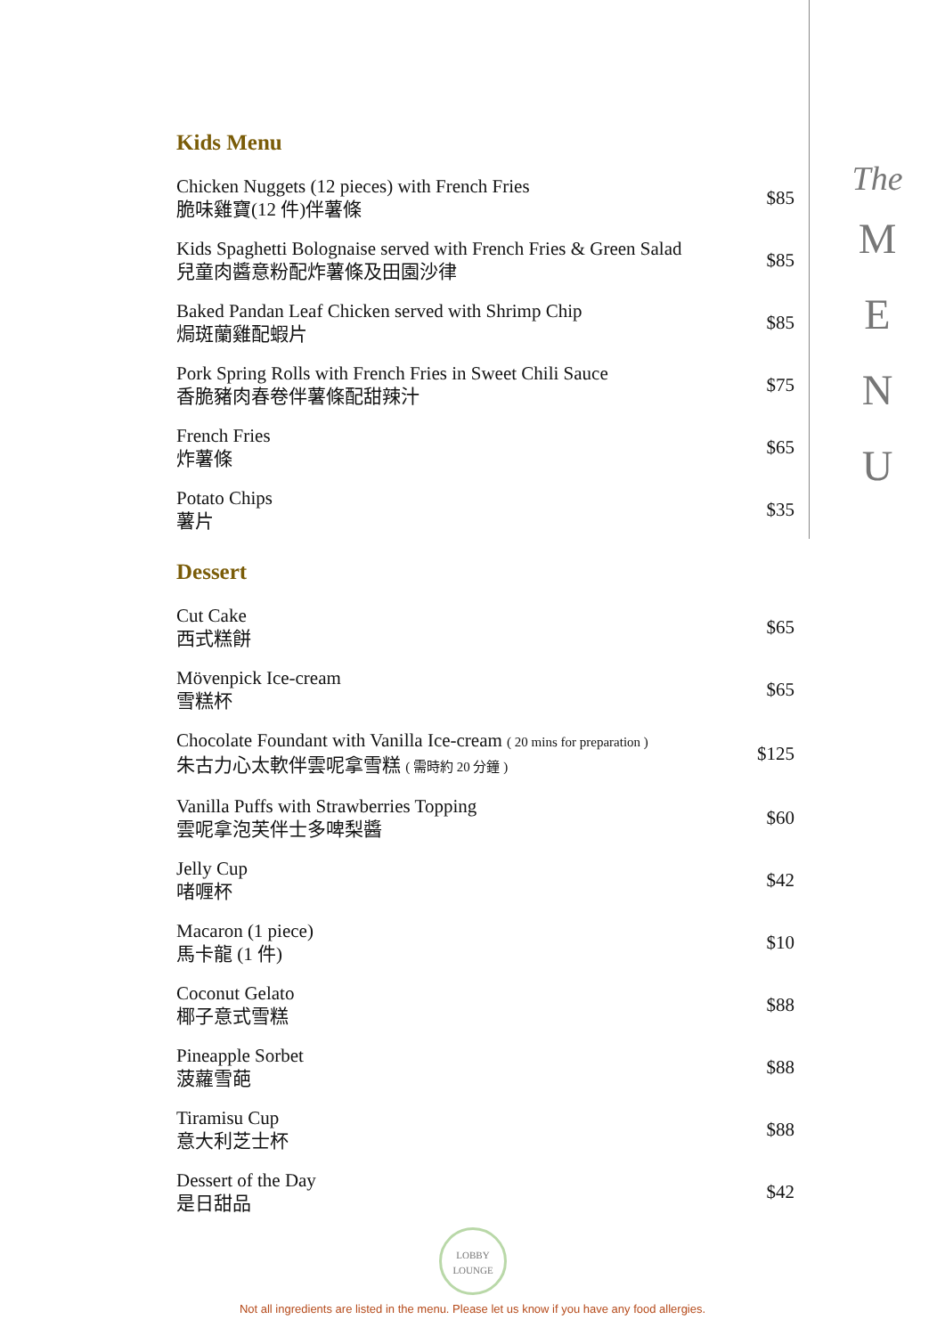Kids Menu
Chicken Nuggets (12 pieces) with French Fries
脆味雞寶(12 件)伴薯條
$85
Kids Spaghetti Bolognaise served with French Fries & Green Salad
兒童肉醬意粉配炸薯條及田園沙律
$85
Baked Pandan Leaf Chicken served with Shrimp Chip
焗斑蘭雞配蝦片
$85
Pork Spring Rolls with French Fries in Sweet Chili Sauce
香脆豬肉春卷伴薯條配甜辣汁
$75
French Fries
炸薯條
$65
Potato Chips
薯片
$35
Dessert
Cut Cake
西式糕餅
$65
Mövenpick Ice-cream
雪糕杯
$65
Chocolate Foundant with Vanilla Ice-cream ( 20 mins for preparation )
朱古力心太軟伴雲呢拿雪糕 ( 需時約 20 分鐘 )
$125
Vanilla Puffs with Strawberries Topping
雲呢拿泡芙伴士多啤梨醬
$60
Jelly Cup
啫喱杯
$42
Macaron (1 piece)
馬卡龍 (1 件)
$10
Coconut Gelato
椰子意式雪糕
$88
Pineapple Sorbet
菠蘿雪葩
$88
Tiramisu Cup
意大利芝士杯
$88
Dessert of the Day
是日甜品
$42
The
M
E
N
U
LOBBY
LOUNGE
Not all ingredients are listed in the menu. Please let us know if you have any food allergies.